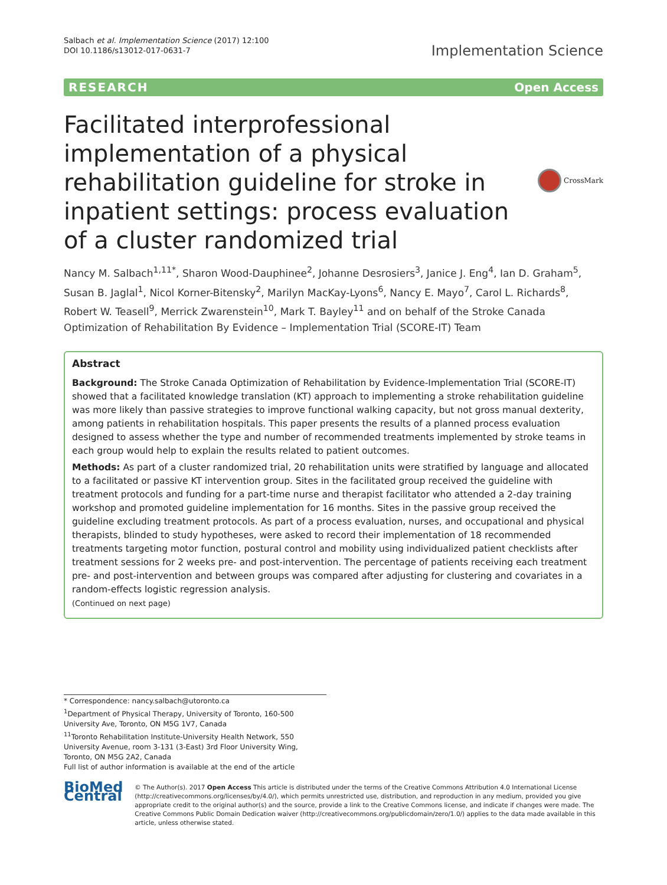Salbach et al. Implementation Science (2017) 12:100
DOI 10.1186/s13012-017-0631-7
Implementation Science
RESEARCH Open Access
Facilitated interprofessional implementation of a physical rehabilitation guideline for stroke in inpatient settings: process evaluation of a cluster randomized trial
CrossMark
Nancy M. Salbach<sup>1,11*</sup>, Sharon Wood-Dauphinee<sup>2</sup>, Johanne Desrosiers<sup>3</sup>, Janice J. Eng<sup>4</sup>, Ian D. Graham<sup>5</sup>, Susan B. Jaglal<sup>1</sup>, Nicol Korner-Bitensky<sup>2</sup>, Marilyn MacKay-Lyons<sup>6</sup>, Nancy E. Mayo<sup>7</sup>, Carol L. Richards<sup>8</sup>, Robert W. Teasell<sup>9</sup>, Merrick Zwarenstein<sup>10</sup>, Mark T. Bayley<sup>11</sup> and on behalf of the Stroke Canada Optimization of Rehabilitation By Evidence – Implementation Trial (SCORE-IT) Team
Abstract
Background: The Stroke Canada Optimization of Rehabilitation by Evidence-Implementation Trial (SCORE-IT) showed that a facilitated knowledge translation (KT) approach to implementing a stroke rehabilitation guideline was more likely than passive strategies to improve functional walking capacity, but not gross manual dexterity, among patients in rehabilitation hospitals. This paper presents the results of a planned process evaluation designed to assess whether the type and number of recommended treatments implemented by stroke teams in each group would help to explain the results related to patient outcomes.
Methods: As part of a cluster randomized trial, 20 rehabilitation units were stratified by language and allocated to a facilitated or passive KT intervention group. Sites in the facilitated group received the guideline with treatment protocols and funding for a part-time nurse and therapist facilitator who attended a 2-day training workshop and promoted guideline implementation for 16 months. Sites in the passive group received the guideline excluding treatment protocols. As part of a process evaluation, nurses, and occupational and physical therapists, blinded to study hypotheses, were asked to record their implementation of 18 recommended treatments targeting motor function, postural control and mobility using individualized patient checklists after treatment sessions for 2 weeks pre- and post-intervention. The percentage of patients receiving each treatment pre- and post-intervention and between groups was compared after adjusting for clustering and covariates in a random-effects logistic regression analysis.
(Continued on next page)
* Correspondence: nancy.salbach@utoronto.ca
<sup>1</sup> Department of Physical Therapy, University of Toronto, 160-500 University Ave, Toronto, ON M5G 1V7, Canada
<sup>11</sup> Toronto Rehabilitation Institute-University Health Network, 550 University Avenue, room 3-131 (3-East) 3rd Floor University Wing, Toronto, ON M5G 2A2, Canada
Full list of author information is available at the end of the article
BioMed Central
© The Author(s). 2017 Open Access This article is distributed under the terms of the Creative Commons Attribution 4.0 International License (http://creativecommons.org/licenses/by/4.0/), which permits unrestricted use, distribution, and reproduction in any medium, provided you give appropriate credit to the original author(s) and the source, provide a link to the Creative Commons license, and indicate if changes were made. The Creative Commons Public Domain Dedication waiver (http://creativecommons.org/publicdomain/zero/1.0/) applies to the data made available in this article, unless otherwise stated.